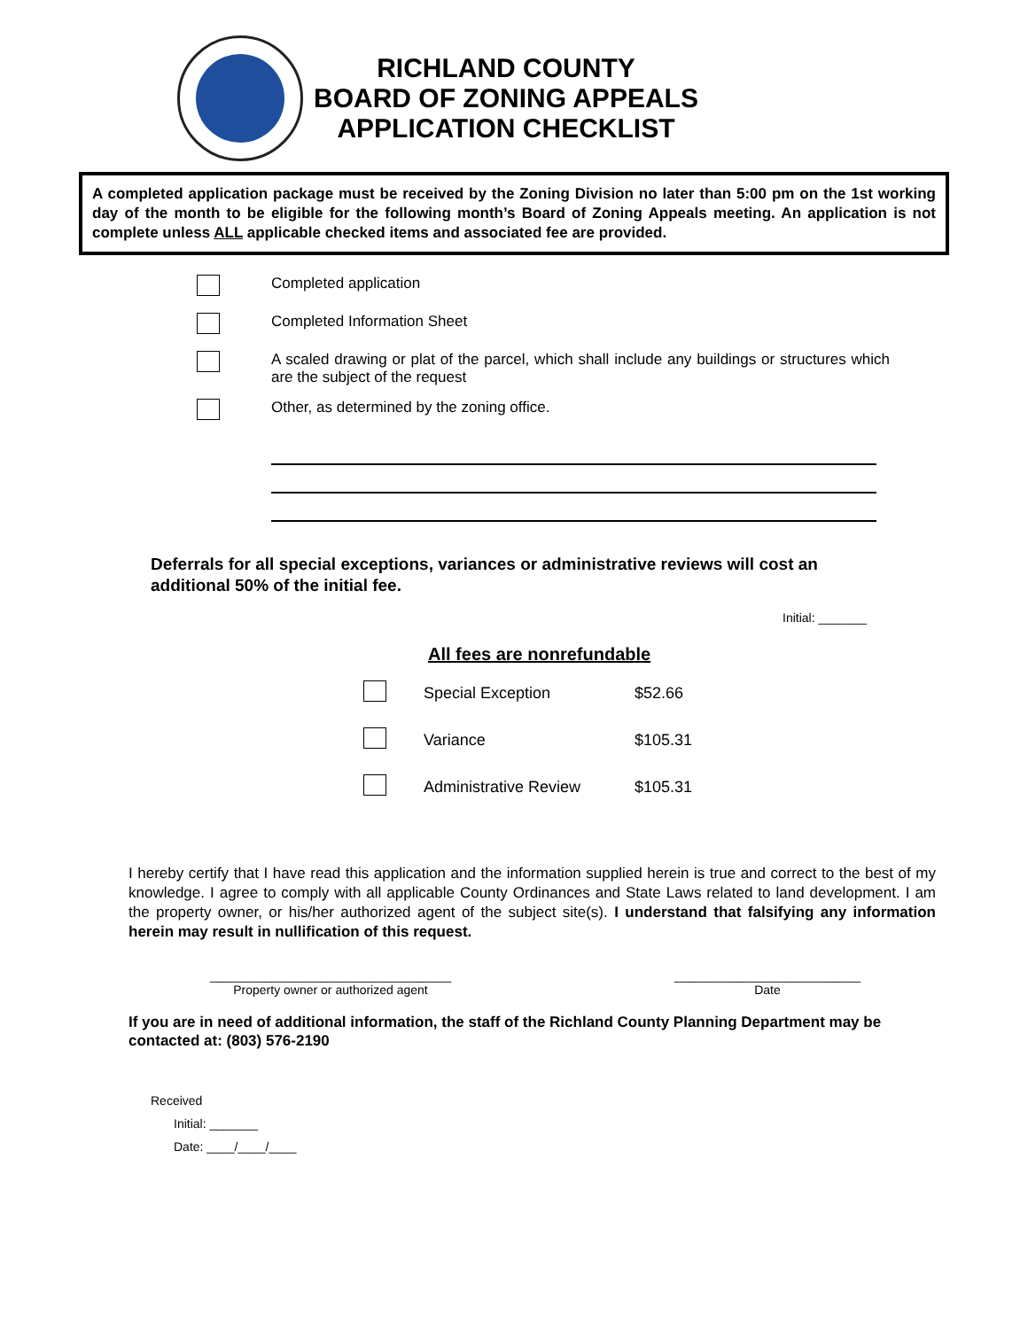RICHLAND COUNTY
BOARD OF ZONING APPEALS
APPLICATION CHECKLIST
A completed application package must be received by the Zoning Division no later than 5:00 pm on the 1st working day of the month to be eligible for the following month’s Board of Zoning Appeals meeting. An application is not complete unless ALL applicable checked items and associated fee are provided.
| | Completed application |
| | Completed Information Sheet |
| | A scaled drawing or plat of the parcel, which shall include any buildings or structures which are the subject of the request |
| | Other, as determined by the zoning office. |
Deferrals for all special exceptions, variances or administrative reviews will cost an additional 50% of the initial fee.
Initial: _______
All fees are nonrefundable
| | Special Exception | $52.66 |
| | Variance | $105.31 |
| | Administrative Review | $105.31 |
I hereby certify that I have read this application and the information supplied herein is true and correct to the best of my knowledge. I agree to comply with all applicable County Ordinances and State Laws related to land development. I am the property owner, or his/her authorized agent of the subject site(s). I understand that falsifying any information herein may result in nullification of this request.
___________________________________
Property owner or authorized agent
___________________________
Date
If you are in need of additional information, the staff of the Richland County Planning Department may be contacted at: (803) 576-2190
Received
Initial: _______
Date: ____/____/____